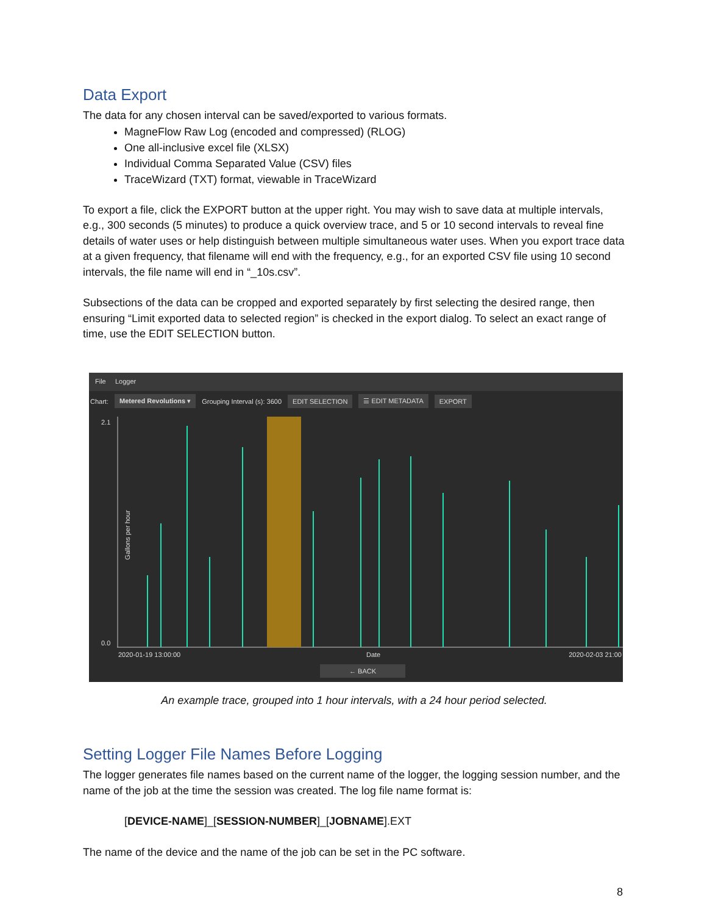Data Export
The data for any chosen interval can be saved/exported to various formats.
MagneFlow Raw Log (encoded and compressed) (RLOG)
One all-inclusive excel file (XLSX)
Individual Comma Separated Value (CSV) files
TraceWizard (TXT) format, viewable in TraceWizard
To export a file, click the EXPORT button at the upper right. You may wish to save data at multiple intervals, e.g., 300 seconds (5 minutes) to produce a quick overview trace, and 5 or 10 second intervals to reveal fine details of water uses or help distinguish between multiple simultaneous water uses. When you export trace data at a given frequency, that filename will end with the frequency, e.g., for an exported CSV file using 10 second intervals, the file name will end in “_10s.csv”.
Subsections of the data can be cropped and exported separately by first selecting the desired range, then ensuring “Limit exported data to selected region” is checked in the export dialog. To select an exact range of time, use the EDIT SELECTION button.
File Logger
Chart: Metered Revolutions ▾ Grouping Interval (s): 3600 EDIT SELECTION ☰ EDIT METADATA EXPORT
2.1
0.0
Gallons per hour
2020-01-19 13:00:00 Date 2020-02-03 21:00
← BACK
An example trace, grouped into 1 hour intervals, with a 24 hour period selected.
Setting Logger File Names Before Logging
The logger generates file names based on the current name of the logger, the logging session number, and the name of the job at the time the session was created. The log file name format is:
[DEVICE-NAME]_[SESSION-NUMBER]_[JOBNAME].EXT
The name of the device and the name of the job can be set in the PC software.
8